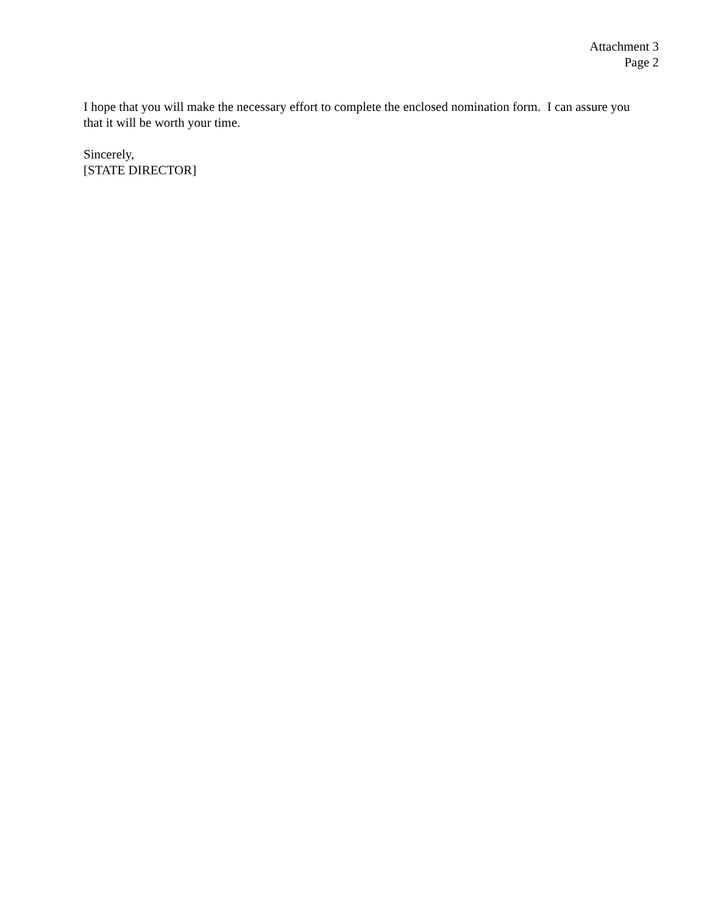Attachment 3
Page 2
I hope that you will make the necessary effort to complete the enclosed nomination form. I can assure you that it will be worth your time.
Sincerely,
[STATE DIRECTOR]